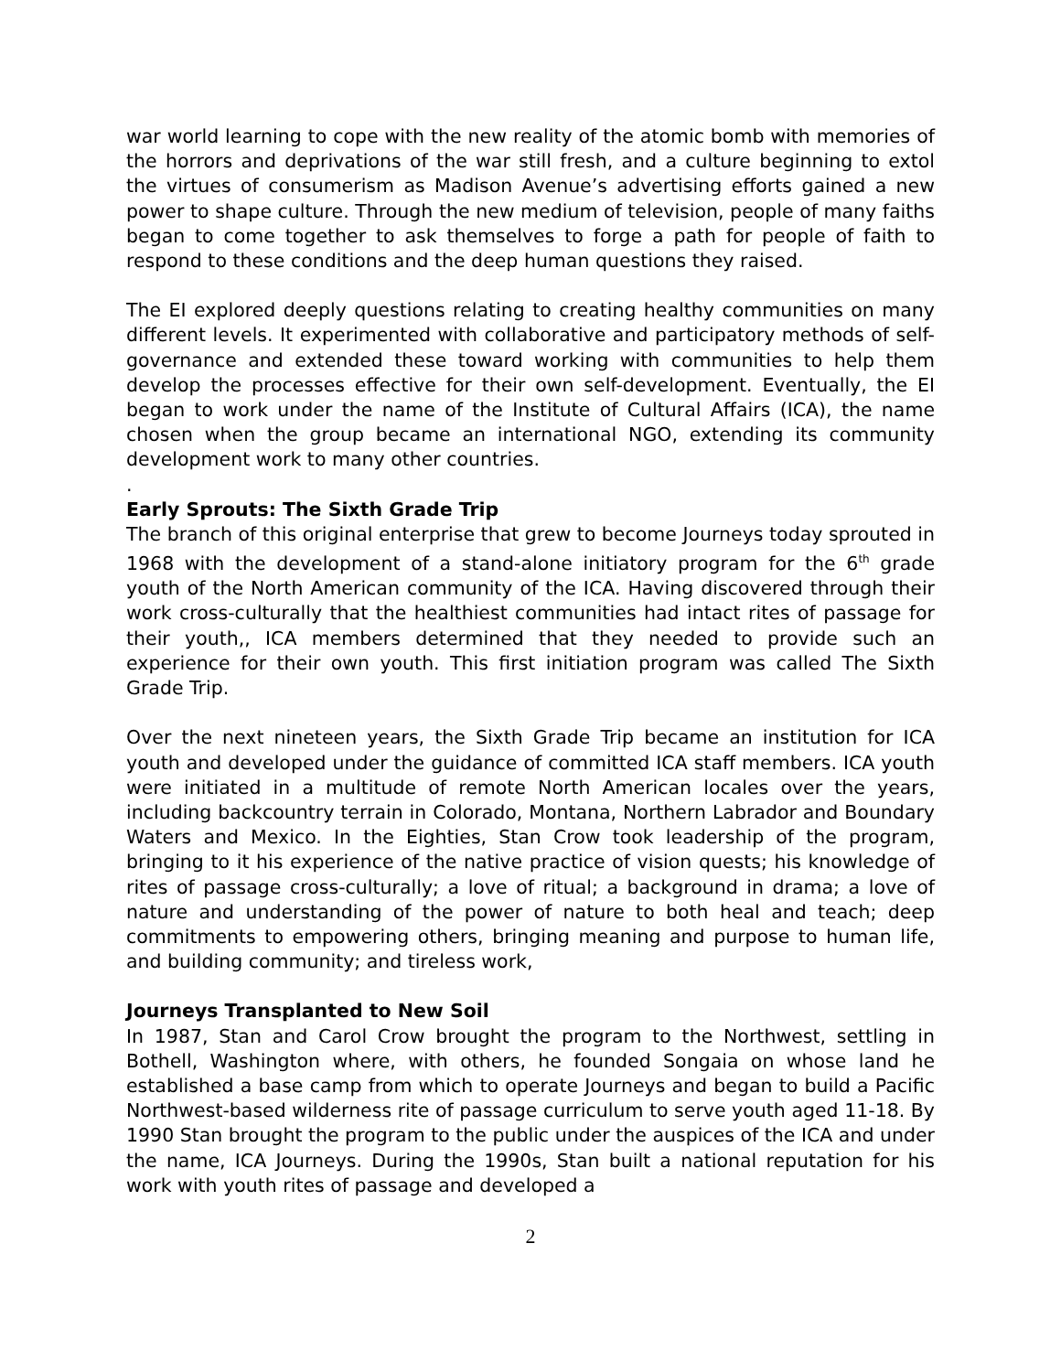war world learning to cope with the new reality of the atomic bomb with memories of the horrors and deprivations of the war still fresh, and a culture beginning to extol the virtues of consumerism as Madison Avenue’s advertising efforts gained a new power to shape culture. Through the new medium of television, people of many faiths began to come together to ask themselves to forge a path for people of faith to respond to these conditions and the deep human questions they raised.
The EI explored deeply questions relating to creating healthy communities on many different levels. It experimented with collaborative and participatory methods of self-governance and extended these toward working with communities to help them develop the processes effective for their own self-development. Eventually, the EI began to work under the name of the Institute of Cultural Affairs (ICA), the name chosen when the group became an international NGO, extending its community development work to many other countries.
.
Early Sprouts: The Sixth Grade Trip
The branch of this original enterprise that grew to become Journeys today sprouted in 1968 with the development of a stand-alone initiatory program for the 6<sup>th</sup> grade youth of the North American community of the ICA. Having discovered through their work cross-culturally that the healthiest communities had intact rites of passage for their youth,, ICA members determined that they needed to provide such an experience for their own youth. This first initiation program was called The Sixth Grade Trip.
Over the next nineteen years, the Sixth Grade Trip became an institution for ICA youth and developed under the guidance of committed ICA staff members. ICA youth were initiated in a multitude of remote North American locales over the years, including backcountry terrain in Colorado, Montana, Northern Labrador and Boundary Waters and Mexico. In the Eighties, Stan Crow took leadership of the program, bringing to it his experience of the native practice of vision quests; his knowledge of rites of passage cross-culturally; a love of ritual; a background in drama; a love of nature and understanding of the power of nature to both heal and teach; deep commitments to empowering others, bringing meaning and purpose to human life, and building community; and tireless work,
Journeys Transplanted to New Soil
In 1987, Stan and Carol Crow brought the program to the Northwest, settling in Bothell, Washington where, with others, he founded Songaia on whose land he established a base camp from which to operate Journeys and began to build a Pacific Northwest-based wilderness rite of passage curriculum to serve youth aged 11-18. By 1990 Stan brought the program to the public under the auspices of the ICA and under the name, ICA Journeys. During the 1990s, Stan built a national reputation for his work with youth rites of passage and developed a
2